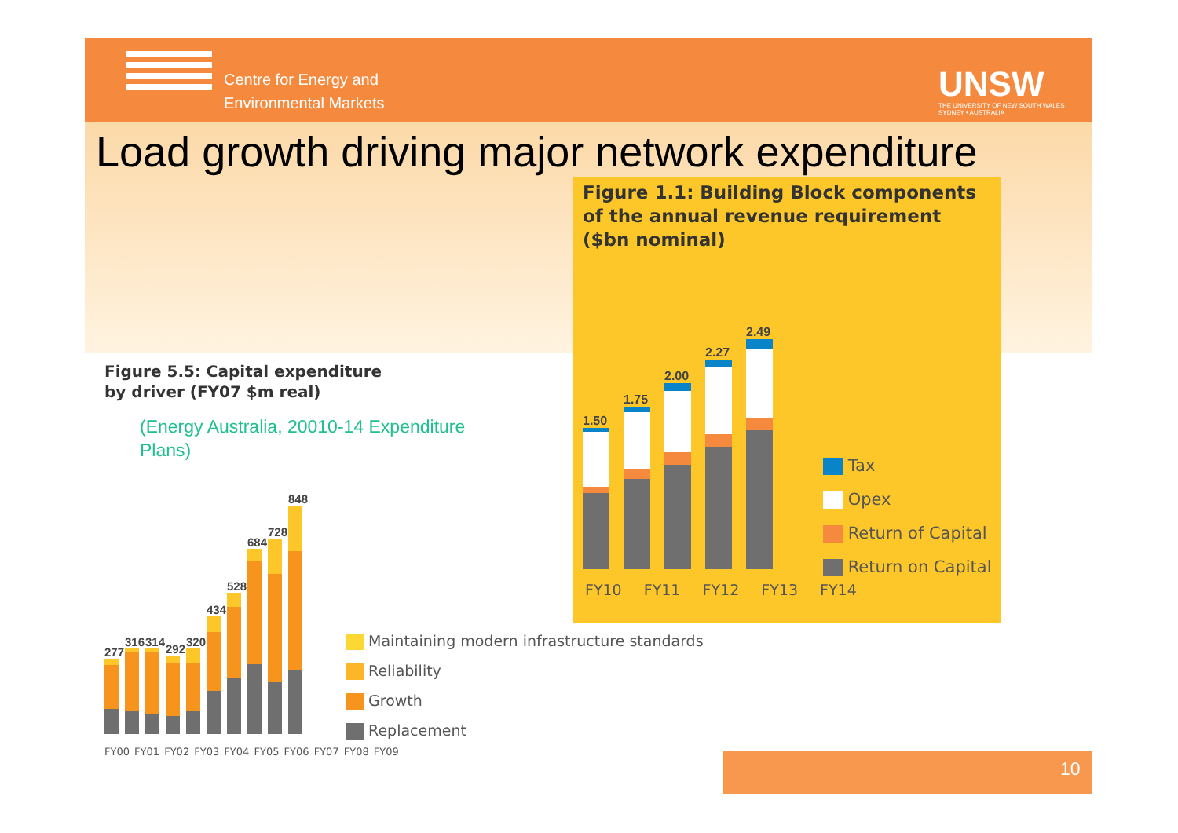Centre for Energy and
Environmental Markets
UNSW
THE UNIVERSITY OF NEW SOUTH WALES
SYDNEY • AUSTRALIA
Load growth driving major network expenditure
Figure 1.1: Building Block components
of the annual revenue requirement
($bn nominal)
1.50
1.75
2.00
2.27
2.49
FY10 FY11 FY12 FY13 FY14
Tax
Opex
Return of Capital
Return on Capital
Figure 5.5: Capital expenditure
by driver (FY07 $m real)
(Energy Australia, 20010-14 Expenditure Plans)
277
316
314
292
320
434
528
684
728
848
FY00 FY01 FY02 FY03 FY04 FY05 FY06 FY07 FY08 FY09
Maintaining modern infrastructure standards
Reliability
Growth
Replacement
10